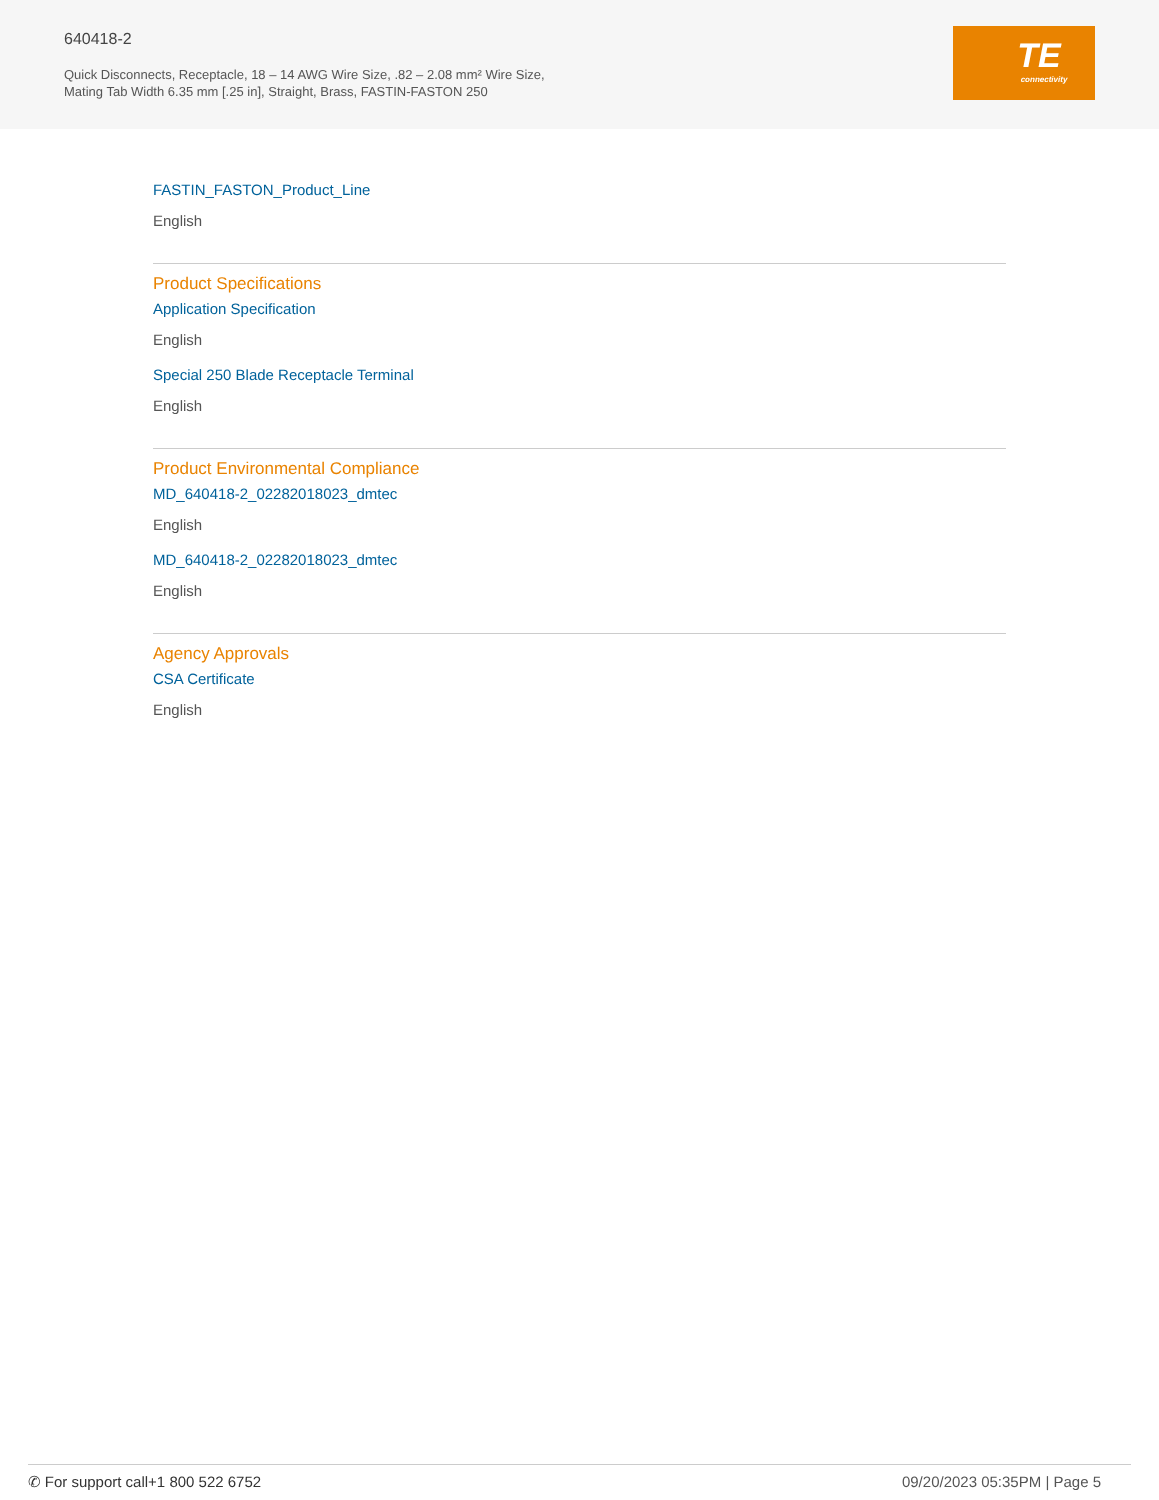640418-2
Quick Disconnects, Receptacle, 18 – 14 AWG Wire Size, .82 – 2.08 mm² Wire Size,
Mating Tab Width 6.35 mm [.25 in], Straight, Brass, FASTIN-FASTON 250
TE
connectivity
FASTIN_FASTON_Product_Line
English
Product Specifications
Application Specification
English
Special 250 Blade Receptacle Terminal
English
Product Environmental Compliance
MD_640418-2_02282018023_dmtec
English
MD_640418-2_02282018023_dmtec
English
Agency Approvals
CSA Certificate
English
✆ For support call+1 800 522 6752 09/20/2023 05:35PM | Page 5